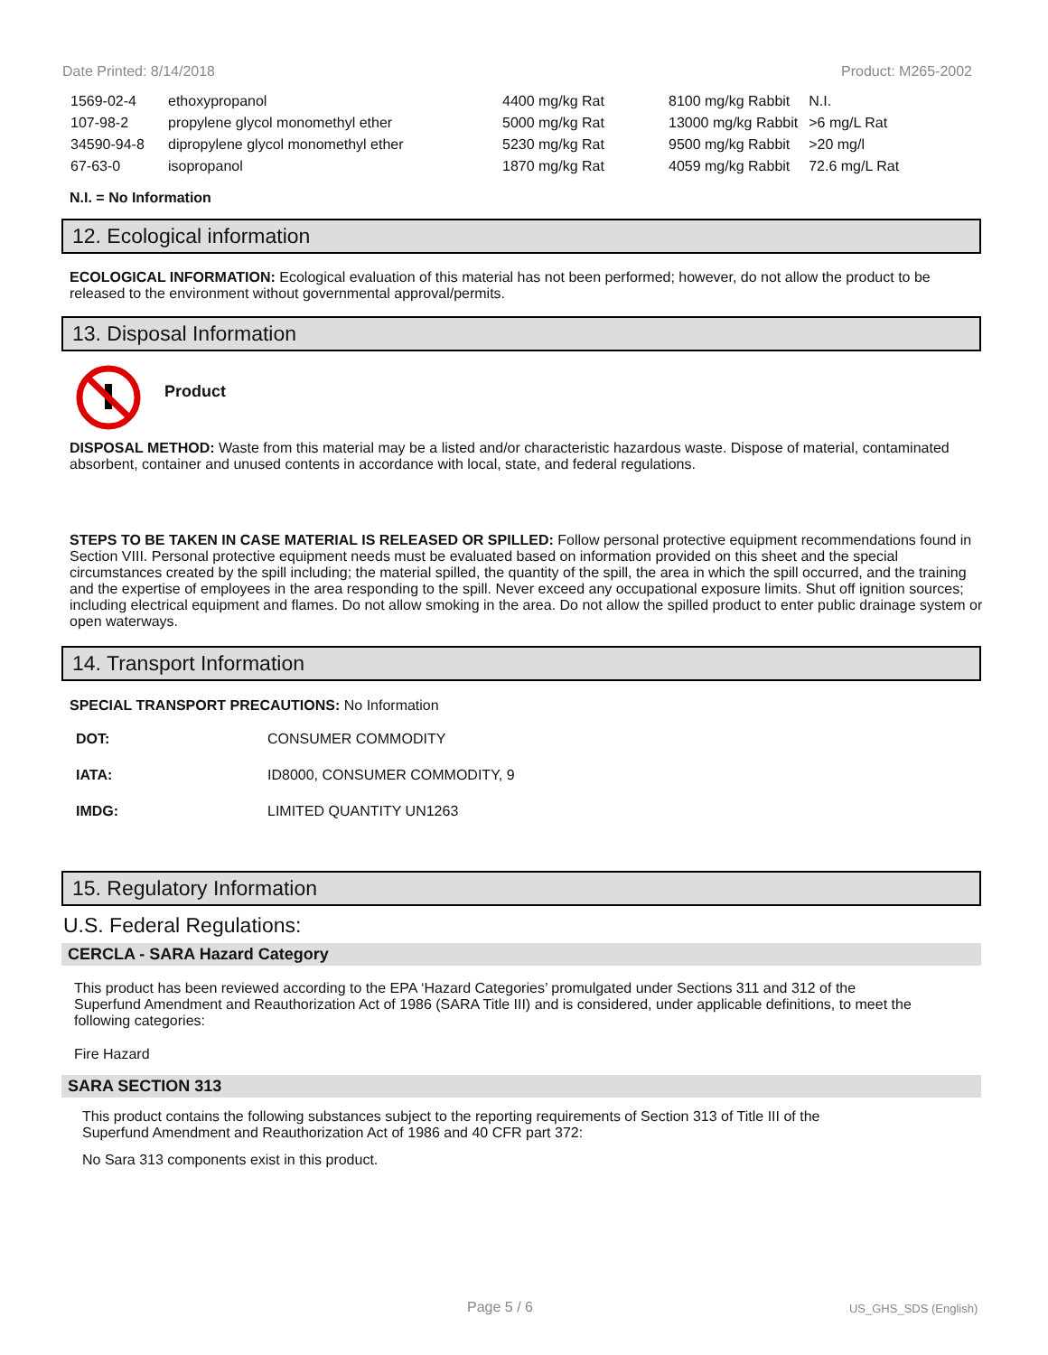Date Printed: 8/14/2018 Product: M265-2002
| 1569-02-4 | ethoxypropanol | 4400 mg/kg Rat | 8100 mg/kg Rabbit | N.I. |
| 107-98-2 | propylene glycol monomethyl ether | 5000 mg/kg Rat | 13000 mg/kg Rabbit | >6 mg/L Rat |
| 34590-94-8 | dipropylene glycol monomethyl ether | 5230 mg/kg Rat | 9500 mg/kg Rabbit | >20 mg/l |
| 67-63-0 | isopropanol | 1870 mg/kg Rat | 4059 mg/kg Rabbit | 72.6 mg/L Rat |
N.I. = No Information
12. Ecological information
ECOLOGICAL INFORMATION: Ecological evaluation of this material has not been performed; however, do not allow the product to be released to the environment without governmental approval/permits.
13. Disposal Information
Product
DISPOSAL METHOD: Waste from this material may be a listed and/or characteristic hazardous waste. Dispose of material, contaminated absorbent, container and unused contents in accordance with local, state, and federal regulations.
STEPS TO BE TAKEN IN CASE MATERIAL IS RELEASED OR SPILLED: Follow personal protective equipment recommendations found in Section VIII. Personal protective equipment needs must be evaluated based on information provided on this sheet and the special circumstances created by the spill including; the material spilled, the quantity of the spill, the area in which the spill occurred, and the training and the expertise of employees in the area responding to the spill. Never exceed any occupational exposure limits. Shut off ignition sources; including electrical equipment and flames. Do not allow smoking in the area. Do not allow the spilled product to enter public drainage system or open waterways.
14. Transport Information
SPECIAL TRANSPORT PRECAUTIONS: No Information
| DOT: | CONSUMER COMMODITY |
| IATA: | ID8000, CONSUMER COMMODITY, 9 |
| IMDG: | LIMITED QUANTITY UN1263 |
15. Regulatory Information
U.S. Federal Regulations:
CERCLA - SARA Hazard Category
This product has been reviewed according to the EPA ‘Hazard Categories’ promulgated under Sections 311 and 312 of the Superfund Amendment and Reauthorization Act of 1986 (SARA Title III) and is considered, under applicable definitions, to meet the following categories:
Fire Hazard
SARA SECTION 313
This product contains the following substances subject to the reporting requirements of Section 313 of Title III of the Superfund Amendment and Reauthorization Act of 1986 and 40 CFR part 372:
No Sara 313 components exist in this product.
Page 5 / 6 US_GHS_SDS (English)